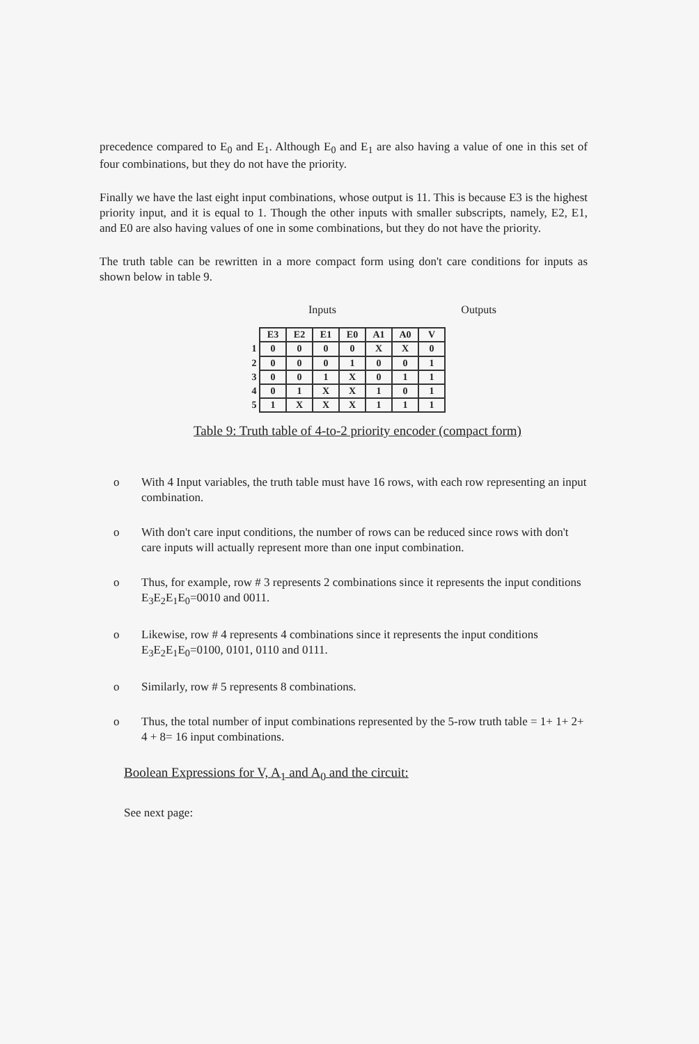precedence compared to E<sub>0</sub> and E<sub>1</sub>. Although E<sub>0</sub> and E<sub>1</sub> are also having a value of one in this set of four combinations, but they do not have the priority.
Finally we have the last eight input combinations, whose output is 11. This is because E3 is the highest priority input, and it is equal to 1. Though the other inputs with smaller subscripts, namely, E2, E1, and E0 are also having values of one in some combinations, but they do not have the priority.
The truth table can be rewritten in a more compact form using don't care conditions for inputs as shown below in table 9.
Inputs Outputs
| | E3 | E2 | E1 | E0 | A1 | A0 | V |
| 1 | 0 | 0 | 0 | 0 | X | X | 0 |
| 2 | 0 | 0 | 0 | 1 | 0 | 0 | 1 |
| 3 | 0 | 0 | 1 | X | 0 | 1 | 1 |
| 4 | 0 | 1 | X | X | 1 | 0 | 1 |
| 5 | 1 | X | X | X | 1 | 1 | 1 |
Table 9: Truth table of 4-to-2 priority encoder (compact form)
o With 4 Input variables, the truth table must have 16 rows, with each row representing an input combination.
o With don't care input conditions, the number of rows can be reduced since rows with don't care inputs will actually represent more than one input combination.
o Thus, for example, row # 3 represents 2 combinations since it represents the input conditions E<sub>3</sub>E<sub>2</sub>E<sub>1</sub>E<sub>0</sub>=0010 and 0011.
o Likewise, row # 4 represents 4 combinations since it represents the input conditions E<sub>3</sub>E<sub>2</sub>E<sub>1</sub>E<sub>0</sub>=0100, 0101, 0110 and 0111.
o Similarly, row # 5 represents 8 combinations.
o Thus, the total number of input combinations represented by the 5-row truth table = 1+ 1+ 2+ 4 + 8= 16 input combinations.
Boolean Expressions for V, A<sub>1</sub> and A<sub>0</sub> and the circuit:
See next page: